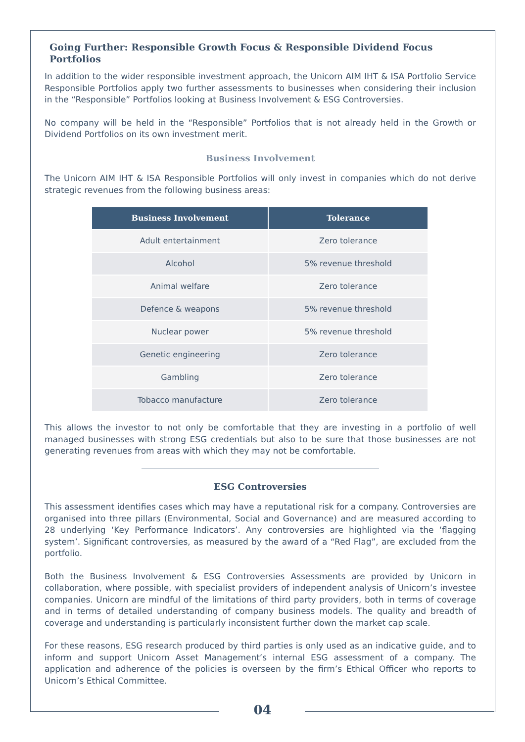Going Further: Responsible Growth Focus & Responsible Dividend Focus Portfolios
In addition to the wider responsible investment approach, the Unicorn AIM IHT & ISA Portfolio Service Responsible Portfolios apply two further assessments to businesses when considering their inclusion in the “Responsible” Portfolios looking at Business Involvement & ESG Controversies.
No company will be held in the “Responsible” Portfolios that is not already held in the Growth or Dividend Portfolios on its own investment merit.
Business Involvement
The Unicorn AIM IHT & ISA Responsible Portfolios will only invest in companies which do not derive strategic revenues from the following business areas:
| Business Involvement | Tolerance |
| --- | --- |
| Adult entertainment | Zero tolerance |
| Alcohol | 5% revenue threshold |
| Animal welfare | Zero tolerance |
| Defence & weapons | 5% revenue threshold |
| Nuclear power | 5% revenue threshold |
| Genetic engineering | Zero tolerance |
| Gambling | Zero tolerance |
| Tobacco manufacture | Zero tolerance |
This allows the investor to not only be comfortable that they are investing in a portfolio of well managed businesses with strong ESG credentials but also to be sure that those businesses are not generating revenues from areas with which they may not be comfortable.
ESG Controversies
This assessment identifies cases which may have a reputational risk for a company. Controversies are organised into three pillars (Environmental, Social and Governance) and are measured according to 28 underlying ‘Key Performance Indicators’. Any controversies are highlighted via the ‘flagging system’. Significant controversies, as measured by the award of a “Red Flag”, are excluded from the portfolio.
Both the Business Involvement & ESG Controversies Assessments are provided by Unicorn in collaboration, where possible, with specialist providers of independent analysis of Unicorn’s investee companies. Unicorn are mindful of the limitations of third party providers, both in terms of coverage and in terms of detailed understanding of company business models. The quality and breadth of coverage and understanding is particularly inconsistent further down the market cap scale.
For these reasons, ESG research produced by third parties is only used as an indicative guide, and to inform and support Unicorn Asset Management’s internal ESG assessment of a company. The application and adherence of the policies is overseen by the firm’s Ethical Officer who reports to Unicorn’s Ethical Committee.
04